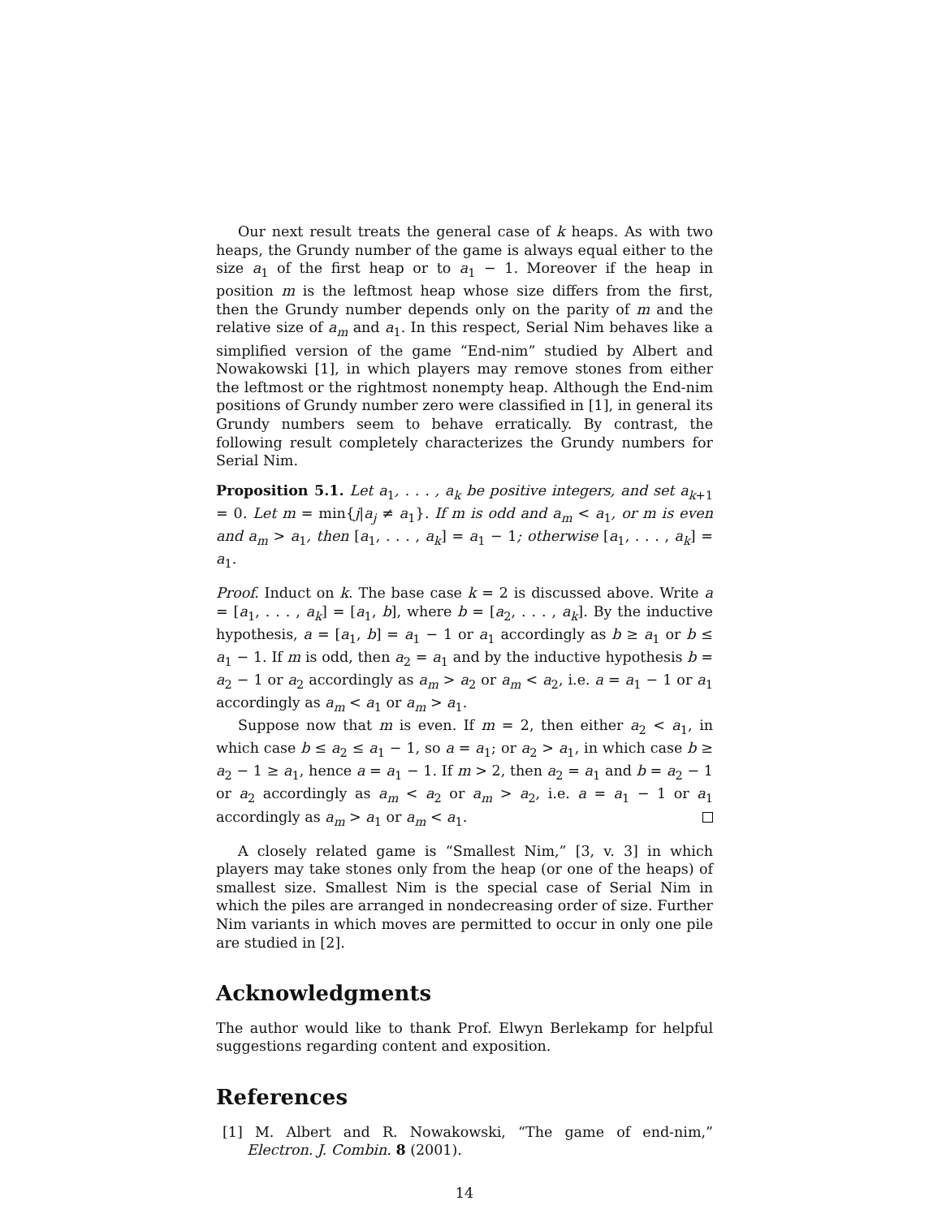Our next result treats the general case of k heaps. As with two heaps, the Grundy number of the game is always equal either to the size a<sub>1</sub> of the first heap or to a<sub>1</sub> − 1. Moreover if the heap in position m is the leftmost heap whose size differs from the first, then the Grundy number depends only on the parity of m and the relative size of a<sub>m</sub> and a<sub>1</sub>. In this respect, Serial Nim behaves like a simplified version of the game “End-nim” studied by Albert and Nowakowski [1], in which players may remove stones from either the leftmost or the rightmost nonempty heap. Although the End-nim positions of Grundy number zero were classified in [1], in general its Grundy numbers seem to behave erratically. By contrast, the following result completely characterizes the Grundy numbers for Serial Nim.
Proposition 5.1. Let a<sub>1</sub>, . . . , a<sub>k</sub> be positive integers, and set a<sub>k+1</sub> = 0. Let m = min{j|a<sub>j</sub> ≠ a<sub>1</sub>}. If m is odd and a<sub>m</sub> < a<sub>1</sub>, or m is even and a<sub>m</sub> > a<sub>1</sub>, then [a<sub>1</sub>, . . . , a<sub>k</sub>] = a<sub>1</sub> − 1; otherwise [a<sub>1</sub>, . . . , a<sub>k</sub>] = a<sub>1</sub>.
Proof. Induct on k. The base case k = 2 is discussed above. Write a = [a<sub>1</sub>, . . . , a<sub>k</sub>] = [a<sub>1</sub>, b], where b = [a<sub>2</sub>, . . . , a<sub>k</sub>]. By the inductive hypothesis, a = [a<sub>1</sub>, b] = a<sub>1</sub> − 1 or a<sub>1</sub> accordingly as b ≥ a<sub>1</sub> or b ≤ a<sub>1</sub> − 1. If m is odd, then a<sub>2</sub> = a<sub>1</sub> and by the inductive hypothesis b = a<sub>2</sub> − 1 or a<sub>2</sub> accordingly as a<sub>m</sub> > a<sub>2</sub> or a<sub>m</sub> < a<sub>2</sub>, i.e. a = a<sub>1</sub> − 1 or a<sub>1</sub> accordingly as a<sub>m</sub> < a<sub>1</sub> or a<sub>m</sub> > a<sub>1</sub>.
Suppose now that m is even. If m = 2, then either a<sub>2</sub> < a<sub>1</sub>, in which case b ≤ a<sub>2</sub> ≤ a<sub>1</sub> − 1, so a = a<sub>1</sub>; or a<sub>2</sub> > a<sub>1</sub>, in which case b ≥ a<sub>2</sub> − 1 ≥ a<sub>1</sub>, hence a = a<sub>1</sub> − 1. If m > 2, then a<sub>2</sub> = a<sub>1</sub> and b = a<sub>2</sub> − 1 or a<sub>2</sub> accordingly as a<sub>m</sub> < a<sub>2</sub> or a<sub>m</sub> > a<sub>2</sub>, i.e. a = a<sub>1</sub> − 1 or a<sub>1</sub> accordingly as a<sub>m</sub> > a<sub>1</sub> or a<sub>m</sub> < a<sub>1</sub>.
A closely related game is “Smallest Nim,” [3, v. 3] in which players may take stones only from the heap (or one of the heaps) of smallest size. Smallest Nim is the special case of Serial Nim in which the piles are arranged in nondecreasing order of size. Further Nim variants in which moves are permitted to occur in only one pile are studied in [2].
Acknowledgments
The author would like to thank Prof. Elwyn Berlekamp for helpful suggestions regarding content and exposition.
References
[1] M. Albert and R. Nowakowski, “The game of end-nim,” Electron. J. Combin. 8 (2001).
14